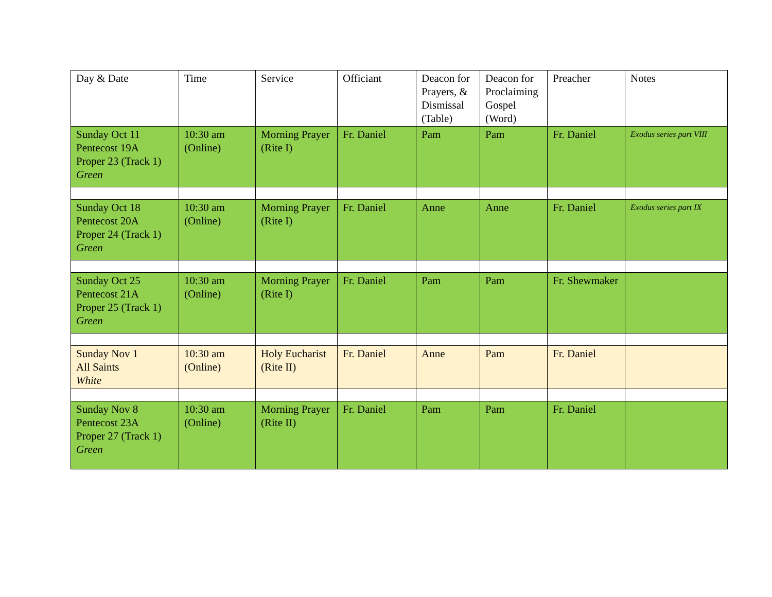| Day & Date | Time | Service | Officiant | Deacon for Prayers, & Dismissal (Table) | Deacon for Proclaiming Gospel (Word) | Preacher | Notes |
| --- | --- | --- | --- | --- | --- | --- | --- |
| Sunday Oct 11 Pentecost 19A Proper 23 (Track 1) Green | 10:30 am (Online) | Morning Prayer (Rite I) | Fr. Daniel | Pam | Pam | Fr. Daniel | Exodus series part VIII |
| Sunday Oct 18 Pentecost 20A Proper 24 (Track 1) Green | 10:30 am (Online) | Morning Prayer (Rite I) | Fr. Daniel | Anne | Anne | Fr. Daniel | Exodus series part IX |
| Sunday Oct 25 Pentecost 21A Proper 25 (Track 1) Green | 10:30 am (Online) | Morning Prayer (Rite I) | Fr. Daniel | Pam | Pam | Fr. Shewmaker | |
| Sunday Nov 1 All Saints White | 10:30 am (Online) | Holy Eucharist (Rite II) | Fr. Daniel | Anne | Pam | Fr. Daniel | |
| Sunday Nov 8 Pentecost 23A Proper 27 (Track 1) Green | 10:30 am (Online) | Morning Prayer (Rite II) | Fr. Daniel | Pam | Pam | Fr. Daniel | |